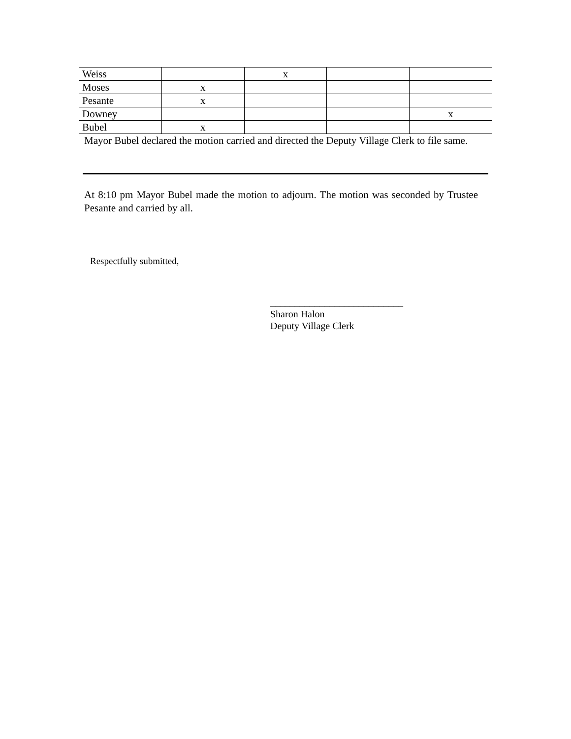| Weiss | | x | | |
| Moses | x | | | |
| Pesante | x | | | |
| Downey | | | | x |
| Bubel | x | | | |
Mayor Bubel declared the motion carried and directed the Deputy Village Clerk to file same.
At 8:10 pm Mayor Bubel made the motion to adjourn. The motion was seconded by Trustee Pesante and carried by all.
Respectfully submitted,
___________________________
Sharon Halon
Deputy Village Clerk